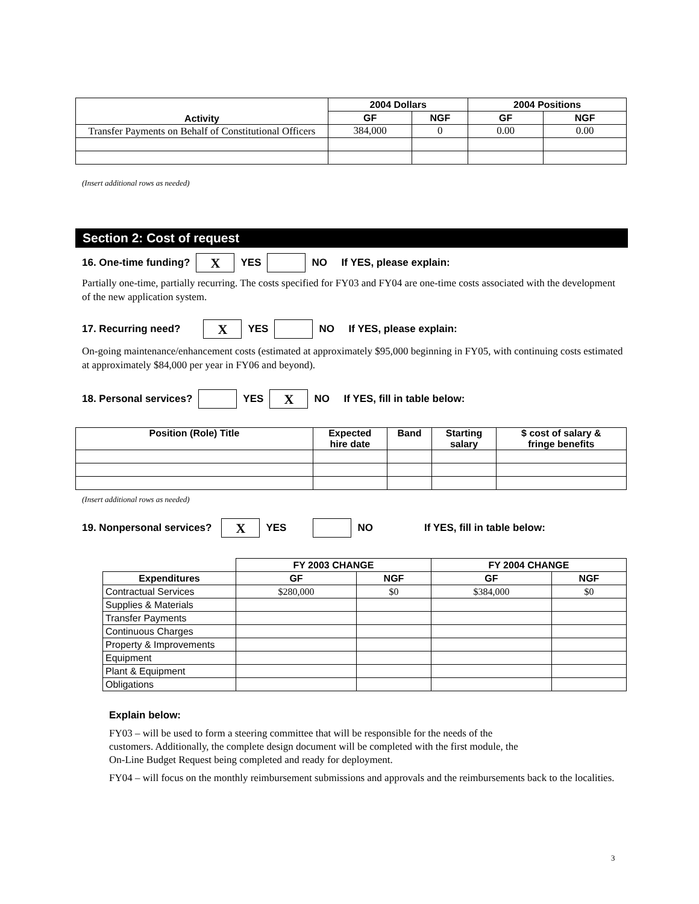| Activity | 2004 Dollars | | 2004 Positions | |
| --- | --- | --- | --- | --- |
| | GF | NGF | GF | NGF |
| Transfer Payments on Behalf of Constitutional Officers | 384,000 | 0 | 0.00 | 0.00 |
(Insert additional rows as needed)
Section 2: Cost of request
16. One-time funding? X YES NO If YES, please explain:
Partially one-time, partially recurring. The costs specified for FY03 and FY04 are one-time costs associated with the development of the new application system.
17. Recurring need? X YES NO If YES, please explain:
On-going maintenance/enhancement costs (estimated at approximately $95,000 beginning in FY05, with continuing costs estimated at approximately $84,000 per year in FY06 and beyond).
18. Personal services? YES X NO If YES, fill in table below:
| Position (Role) Title | Expected hire date | Band | Starting salary | $ cost of salary & fringe benefits |
| --- | --- | --- | --- | --- |
(Insert additional rows as needed)
19. Nonpersonal services? X YES NO If YES, fill in table below:
| | FY 2003 CHANGE | | FY 2004 CHANGE | |
| --- | --- | --- | --- | --- |
| Expenditures | GF | NGF | GF | NGF |
| Contractual Services | $280,000 | $0 | $384,000 | $0 |
| Supplies & Materials | | | | |
| Transfer Payments | | | | |
| Continuous Charges | | | | |
| Property & Improvements | | | | |
| Equipment | | | | |
| Plant & Equipment | | | | |
| Obligations | | | | |
Explain below:
FY03 – will be used to form a steering committee that will be responsible for the needs of the
customers. Additionally, the complete design document will be completed with the first module, the
On-Line Budget Request being completed and ready for deployment.
FY04 – will focus on the monthly reimbursement submissions and approvals and the reimbursements back to the localities.
3